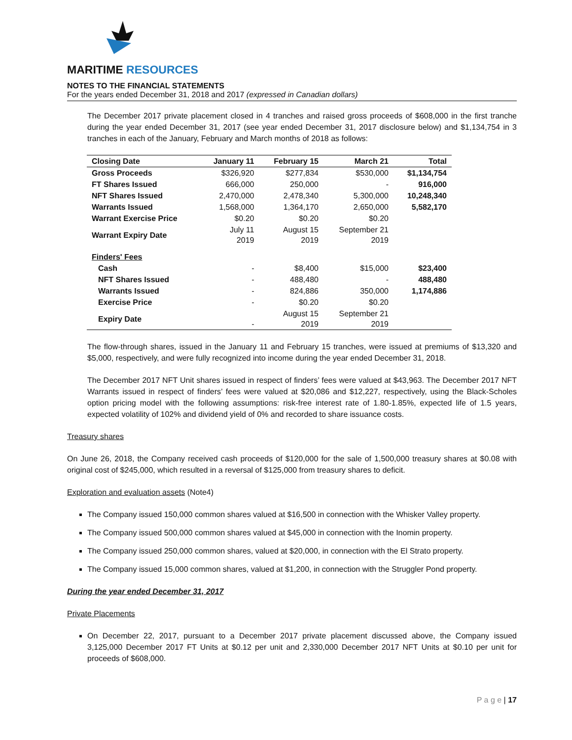MARITIME RESOURCES
NOTES TO THE FINANCIAL STATEMENTS
For the years ended December 31, 2018 and 2017 (expressed in Canadian dollars)
The December 2017 private placement closed in 4 tranches and raised gross proceeds of $608,000 in the first tranche during the year ended December 31, 2017 (see year ended December 31, 2017 disclosure below) and $1,134,754 in 3 tranches in each of the January, February and March months of 2018 as follows:
| Closing Date | January 11 | February 15 | March 21 | Total |
| --- | --- | --- | --- | --- |
| Gross Proceeds | $326,920 | $277,834 | $530,000 | $1,134,754 |
| FT Shares Issued | 666,000 | 250,000 | - | 916,000 |
| NFT Shares Issued | 2,470,000 | 2,478,340 | 5,300,000 | 10,248,340 |
| Warrants Issued | 1,568,000 | 1,364,170 | 2,650,000 | 5,582,170 |
| Warrant Exercise Price | $0.20 | $0.20 | $0.20 | |
| Warrant Expiry Date | July 11 2019 | August 15 2019 | September 21 2019 | |
| Finders' Fees | | | | |
| Cash | - | $8,400 | $15,000 | $23,400 |
| NFT Shares Issued | - | 488,480 | - | 488,480 |
| Warrants Issued | - | 824,886 | 350,000 | 1,174,886 |
| Exercise Price | - | $0.20 | $0.20 | |
| Expiry Date | - | August 15 2019 | September 21 2019 | |
The flow-through shares, issued in the January 11 and February 15 tranches, were issued at premiums of $13,320 and $5,000, respectively, and were fully recognized into income during the year ended December 31, 2018.
The December 2017 NFT Unit shares issued in respect of finders’ fees were valued at $43,963. The December 2017 NFT Warrants issued in respect of finders’ fees were valued at $20,086 and $12,227, respectively, using the Black-Scholes option pricing model with the following assumptions: risk-free interest rate of 1.80-1.85%, expected life of 1.5 years, expected volatility of 102% and dividend yield of 0% and recorded to share issuance costs.
Treasury shares
On June 26, 2018, the Company received cash proceeds of $120,000 for the sale of 1,500,000 treasury shares at $0.08 with original cost of $245,000, which resulted in a reversal of $125,000 from treasury shares to deficit.
Exploration and evaluation assets (Note4)
The Company issued 150,000 common shares valued at $16,500 in connection with the Whisker Valley property.
The Company issued 500,000 common shares valued at $45,000 in connection with the Inomin property.
The Company issued 250,000 common shares, valued at $20,000, in connection with the El Strato property.
The Company issued 15,000 common shares, valued at $1,200, in connection with the Struggler Pond property.
During the year ended December 31, 2017
Private Placements
On December 22, 2017, pursuant to a December 2017 private placement discussed above, the Company issued 3,125,000 December 2017 FT Units at $0.12 per unit and 2,330,000 December 2017 NFT Units at $0.10 per unit for proceeds of $608,000.
P a g e | 17